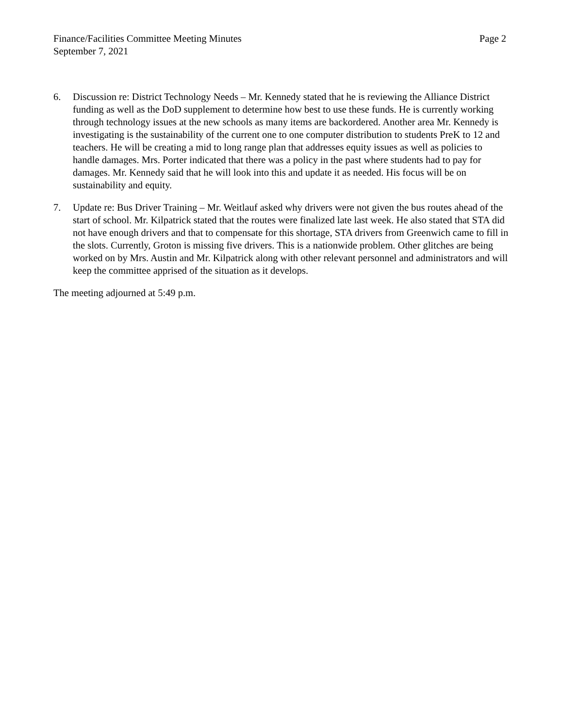Finance/Facilities Committee Meeting Minutes
Page 2
September 7, 2021
6. Discussion re: District Technology Needs – Mr. Kennedy stated that he is reviewing the Alliance District funding as well as the DoD supplement to determine how best to use these funds. He is currently working through technology issues at the new schools as many items are backordered. Another area Mr. Kennedy is investigating is the sustainability of the current one to one computer distribution to students PreK to 12 and teachers. He will be creating a mid to long range plan that addresses equity issues as well as policies to handle damages. Mrs. Porter indicated that there was a policy in the past where students had to pay for damages. Mr. Kennedy said that he will look into this and update it as needed. His focus will be on sustainability and equity.
7. Update re: Bus Driver Training – Mr. Weitlauf asked why drivers were not given the bus routes ahead of the start of school. Mr. Kilpatrick stated that the routes were finalized late last week. He also stated that STA did not have enough drivers and that to compensate for this shortage, STA drivers from Greenwich came to fill in the slots. Currently, Groton is missing five drivers. This is a nationwide problem. Other glitches are being worked on by Mrs. Austin and Mr. Kilpatrick along with other relevant personnel and administrators and will keep the committee apprised of the situation as it develops.
The meeting adjourned at 5:49 p.m.